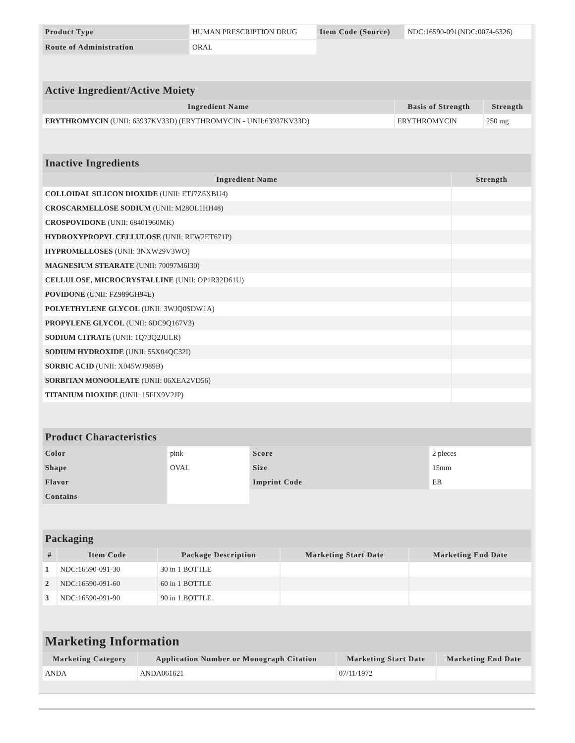| Product Type | HUMAN PRESCRIPTION DRUG | Item Code (Source) | NDC:16590-091(NDC:0074-6326) |
| Route of Administration | ORAL | | |
| Active Ingredient/Active Moiety | | |
| --- | --- | --- |
| Ingredient Name | Basis of Strength | Strength |
| ERYTHROMYCIN (UNII: 63937KV33D) (ERYTHROMYCIN - UNII:63937KV33D) | ERYTHROMYCIN | 250 mg |
| Inactive Ingredients | |
| --- | --- |
| Ingredient Name | Strength |
| COLLOIDAL SILICON DIOXIDE (UNII: ETJ7Z6XBU4) | |
| CROSCARMELLOSE SODIUM (UNII: M28OL1HH48) | |
| CROSPOVIDONE (UNII: 68401960MK) | |
| HYDROXYPROPYL CELLULOSE (UNII: RFW2ET671P) | |
| HYPROMELLOSES (UNII: 3NXW29V3WO) | |
| MAGNESIUM STEARATE (UNII: 70097M6I30) | |
| CELLULOSE, MICROCRYSTALLINE (UNII: OP1R32D61U) | |
| POVIDONE (UNII: FZ989GH94E) | |
| POLYETHYLENE GLYCOL (UNII: 3WJQ0SDW1A) | |
| PROPYLENE GLYCOL (UNII: 6DC9Q167V3) | |
| SODIUM CITRATE (UNII: 1Q73Q2JULR) | |
| SODIUM HYDROXIDE (UNII: 55X04QC32I) | |
| SORBIC ACID (UNII: X045WJ989B) | |
| SORBITAN MONOOLEATE (UNII: 06XEA2VD56) | |
| TITANIUM DIOXIDE (UNII: 15FIX9V2JP) | |
| Product Characteristics | | | |
| --- | --- | --- | --- |
| Color | pink | Score | 2 pieces |
| Shape | OVAL | Size | 15mm |
| Flavor | | Imprint Code | EB |
| Contains | | | |
| Packaging | | | | |
| --- | --- | --- | --- | --- |
| # | Item Code | Package Description | Marketing Start Date | Marketing End Date |
| 1 | NDC:16590-091-30 | 30 in 1 BOTTLE | | |
| 2 | NDC:16590-091-60 | 60 in 1 BOTTLE | | |
| 3 | NDC:16590-091-90 | 90 in 1 BOTTLE | | |
| Marketing Information | | | |
| --- | --- | --- | --- |
| Marketing Category | Application Number or Monograph Citation | Marketing Start Date | Marketing End Date |
| ANDA | ANDA061621 | 07/11/1972 | |